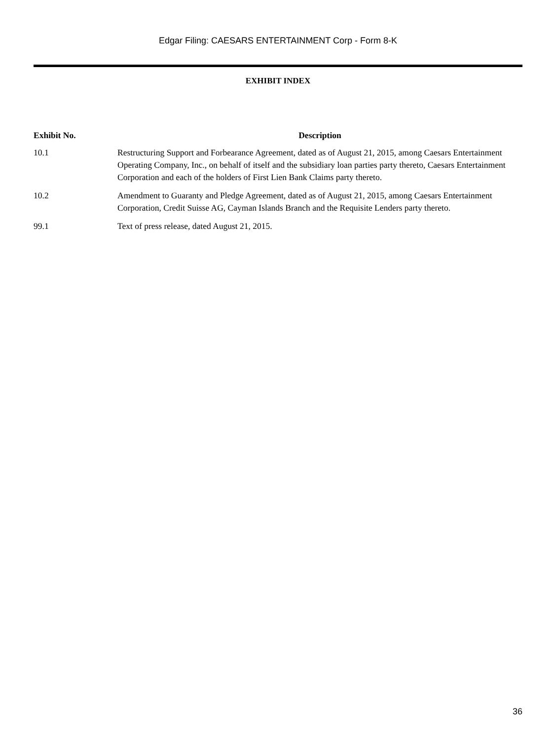Edgar Filing: CAESARS ENTERTAINMENT Corp - Form 8-K
EXHIBIT INDEX
| Exhibit No. | Description |
| --- | --- |
| 10.1 | Restructuring Support and Forbearance Agreement, dated as of August 21, 2015, among Caesars Entertainment Operating Company, Inc., on behalf of itself and the subsidiary loan parties party thereto, Caesars Entertainment Corporation and each of the holders of First Lien Bank Claims party thereto. |
| 10.2 | Amendment to Guaranty and Pledge Agreement, dated as of August 21, 2015, among Caesars Entertainment Corporation, Credit Suisse AG, Cayman Islands Branch and the Requisite Lenders party thereto. |
| 99.1 | Text of press release, dated August 21, 2015. |
36